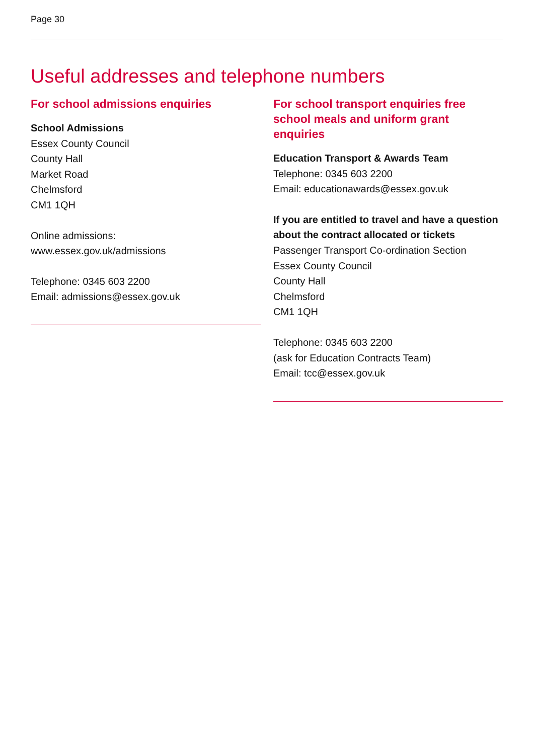Page 30
Useful addresses and telephone numbers
For school admissions enquiries
School Admissions
Essex County Council
County Hall
Market Road
Chelmsford
CM1 1QH
Online admissions:
www.essex.gov.uk/admissions
Telephone: 0345 603 2200
Email: admissions@essex.gov.uk
For school transport enquiries free school meals and uniform grant enquiries
Education Transport & Awards Team
Telephone: 0345 603 2200
Email: educationawards@essex.gov.uk
If you are entitled to travel and have a question about the contract allocated or tickets
Passenger Transport Co-ordination Section
Essex County Council
County Hall
Chelmsford
CM1 1QH
Telephone: 0345 603 2200
(ask for Education Contracts Team)
Email: tcc@essex.gov.uk